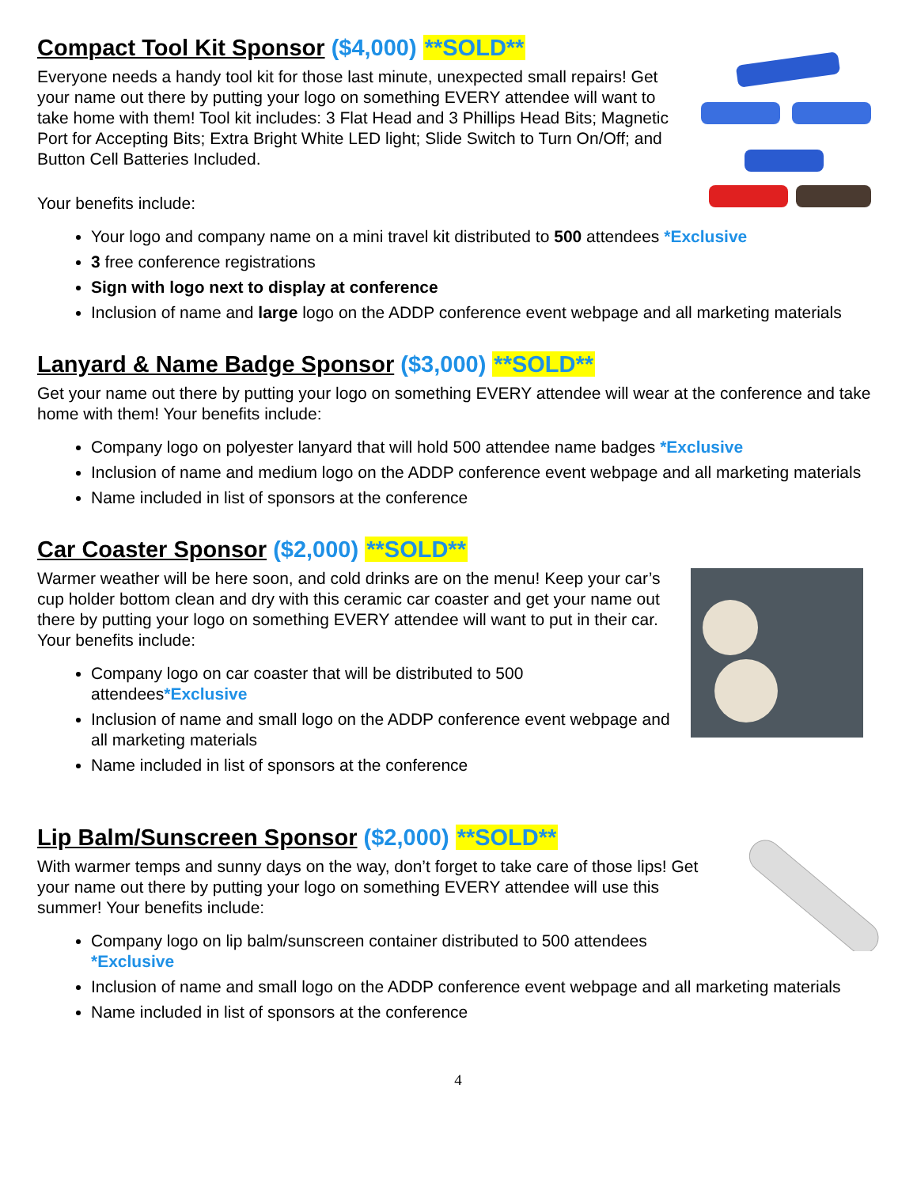Compact Tool Kit Sponsor ($4,000) **SOLD**
Everyone needs a handy tool kit for those last minute, unexpected small repairs! Get your name out there by putting your logo on something EVERY attendee will want to take home with them! Tool kit includes: 3 Flat Head and 3 Phillips Head Bits; Magnetic Port for Accepting Bits; Extra Bright White LED light; Slide Switch to Turn On/Off; and Button Cell Batteries Included.
Your benefits include:
Your logo and company name on a mini travel kit distributed to 500 attendees *Exclusive
3 free conference registrations
Sign with logo next to display at conference
Inclusion of name and large logo on the ADDP conference event webpage and all marketing materials
Lanyard & Name Badge Sponsor ($3,000) **SOLD**
Get your name out there by putting your logo on something EVERY attendee will wear at the conference and take home with them! Your benefits include:
Company logo on polyester lanyard that will hold 500 attendee name badges *Exclusive
Inclusion of name and medium logo on the ADDP conference event webpage and all marketing materials
Name included in list of sponsors at the conference
Car Coaster Sponsor ($2,000) **SOLD**
Warmer weather will be here soon, and cold drinks are on the menu! Keep your car’s cup holder bottom clean and dry with this ceramic car coaster and get your name out there by putting your logo on something EVERY attendee will want to put in their car. Your benefits include:
Company logo on car coaster that will be distributed to 500 attendees*Exclusive
Inclusion of name and small logo on the ADDP conference event webpage and all marketing materials
Name included in list of sponsors at the conference
Lip Balm/Sunscreen Sponsor ($2,000) **SOLD**
With warmer temps and sunny days on the way, don’t forget to take care of those lips! Get your name out there by putting your logo on something EVERY attendee will use this summer! Your benefits include:
Company logo on lip balm/sunscreen container distributed to 500 attendees *Exclusive
Inclusion of name and small logo on the ADDP conference event webpage and all marketing materials
Name included in list of sponsors at the conference
4